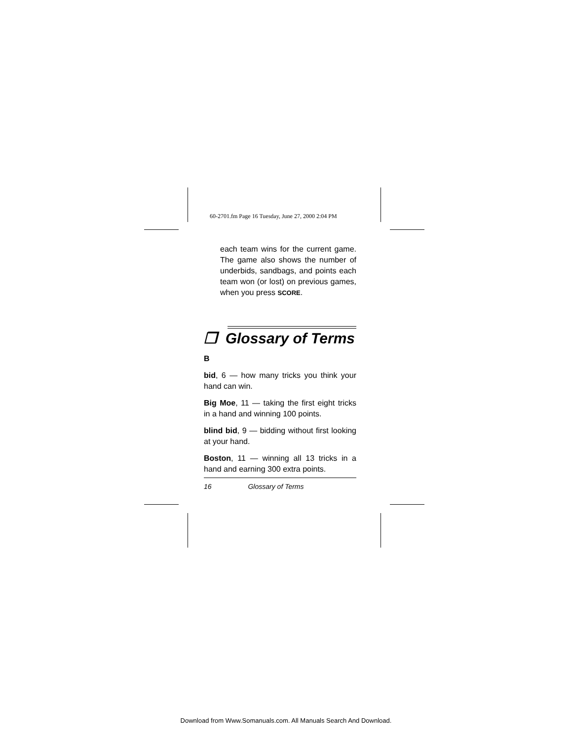60-2701.fm Page 16 Tuesday, June 27, 2000 2:04 PM
each team wins for the current game. The game also shows the number of underbids, sandbags, and points each team won (or lost) on previous games, when you press SCORE.
❒ Glossary of Terms
B
bid, 6 — how many tricks you think your hand can win.
Big Moe, 11 — taking the first eight tricks in a hand and winning 100 points.
blind bid, 9 — bidding without first looking at your hand.
Boston, 11 — winning all 13 tricks in a hand and earning 300 extra points.
16 Glossary of Terms
Download from Www.Somanuals.com. All Manuals Search And Download.